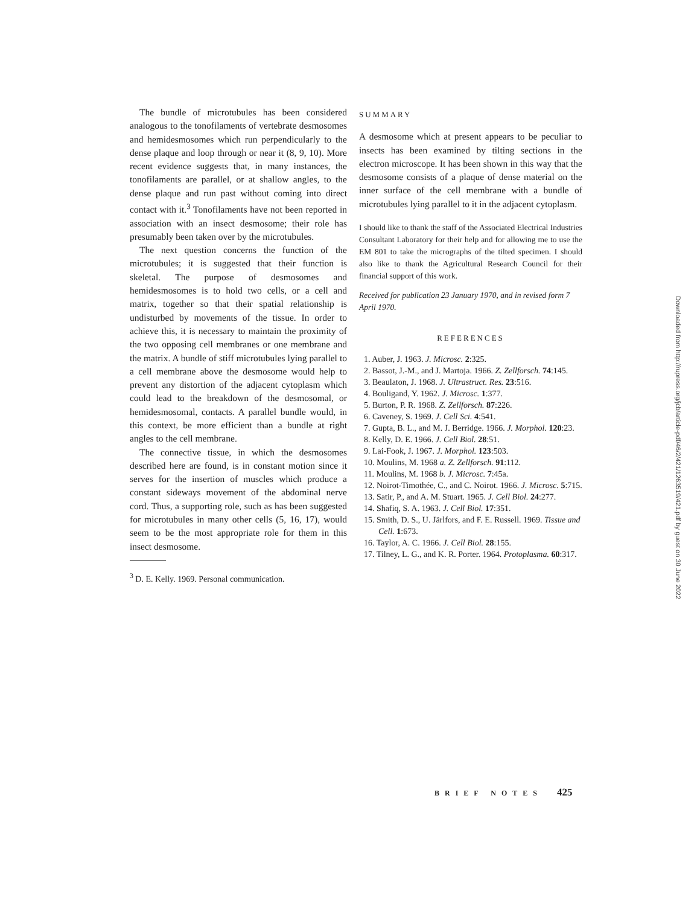The bundle of microtubules has been considered analogous to the tonofilaments of vertebrate desmosomes and hemidesmosomes which run perpendicularly to the dense plaque and loop through or near it (8, 9, 10). More recent evidence suggests that, in many instances, the tonofilaments are parallel, or at shallow angles, to the dense plaque and run past without coming into direct contact with it.<sup>3</sup> Tonofilaments have not been reported in association with an insect desmosome; their role has presumably been taken over by the microtubules.
The next question concerns the function of the microtubules; it is suggested that their function is skeletal. The purpose of desmosomes and hemidesmosomes is to hold two cells, or a cell and matrix, together so that their spatial relationship is undisturbed by movements of the tissue. In order to achieve this, it is necessary to maintain the proximity of the two opposing cell membranes or one membrane and the matrix. A bundle of stiff microtubules lying parallel to a cell membrane above the desmosome would help to prevent any distortion of the adjacent cytoplasm which could lead to the breakdown of the desmosomal, or hemidesmosomal, contacts. A parallel bundle would, in this context, be more efficient than a bundle at right angles to the cell membrane.
The connective tissue, in which the desmosomes described here are found, is in constant motion since it serves for the insertion of muscles which produce a constant sideways movement of the abdominal nerve cord. Thus, a supporting role, such as has been suggested for microtubules in many other cells (5, 16, 17), would seem to be the most appropriate role for them in this insect desmosome.
<sup>3</sup> D. E. Kelly. 1969. Personal communication.
SUMMARY
A desmosome which at present appears to be peculiar to insects has been examined by tilting sections in the electron microscope. It has been shown in this way that the desmosome consists of a plaque of dense material on the inner surface of the cell membrane with a bundle of microtubules lying parallel to it in the adjacent cytoplasm.
I should like to thank the staff of the Associated Electrical Industries Consultant Laboratory for their help and for allowing me to use the EM 801 to take the micrographs of the tilted specimen. I should also like to thank the Agricultural Research Council for their financial support of this work.
Received for publication 23 January 1970, and in revised form 7 April 1970.
REFERENCES
1. Auber, J. 1963. J. Microsc. 2:325.
2. Bassot, J.-M., and J. Martoja. 1966. Z. Zellforsch. 74:145.
3. Beaulaton, J. 1968. J. Ultrastruct. Res. 23:516.
4. Bouligand, Y. 1962. J. Microsc. 1:377.
5. Burton, P. R. 1968. Z. Zellforsch. 87:226.
6. Caveney, S. 1969. J. Cell Sci. 4:541.
7. Gupta, B. L., and M. J. Berridge. 1966. J. Morphol. 120:23.
8. Kelly, D. E. 1966. J. Cell Biol. 28:51.
9. Lai-Fook, J. 1967. J. Morphol. 123:503.
10. Moulins, M. 1968 a. Z. Zellforsch. 91:112.
11. Moulins, M. 1968 b. J. Microsc. 7:45a.
12. Noirot-Timothée, C., and C. Noirot. 1966. J. Microsc. 5:715.
13. Satir, P., and A. M. Stuart. 1965. J. Cell Biol. 24:277.
14. Shafiq, S. A. 1963. J. Cell Biol. 17:351.
15. Smith, D. S., U. Järlfors, and F. E. Russell. 1969. Tissue and Cell. 1:673.
16. Taylor, A. C. 1966. J. Cell Biol. 28:155.
17. Tilney, L. G., and K. R. Porter. 1964. Protoplasma. 60:317.
BRIEF NOTES 425
Downloaded from http://rupress.org/jcb/article-pdf/46/2/421/1263519/421.pdf by guest on 30 June 2022